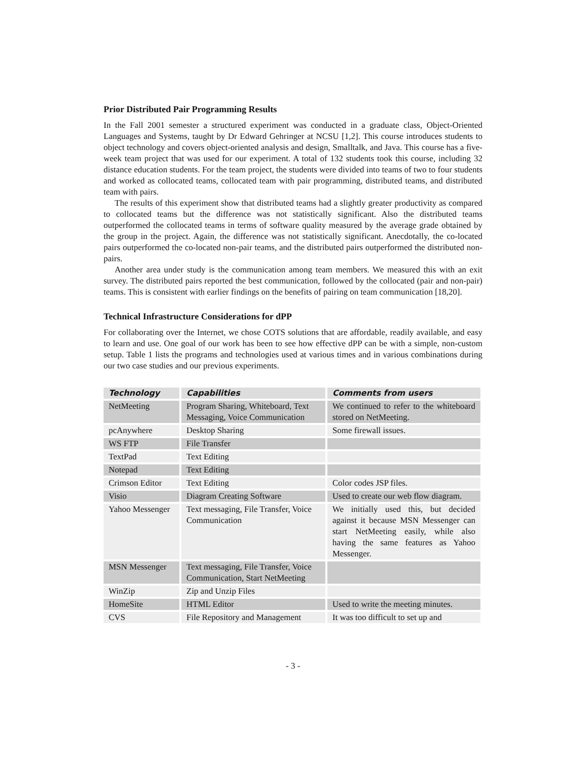Prior Distributed Pair Programming Results
In the Fall 2001 semester a structured experiment was conducted in a graduate class, Object-Oriented Languages and Systems, taught by Dr Edward Gehringer at NCSU [1,2]. This course introduces students to object technology and covers object-oriented analysis and design, Smalltalk, and Java. This course has a five-week team project that was used for our experiment. A total of 132 students took this course, including 32 distance education students. For the team project, the students were divided into teams of two to four students and worked as collocated teams, collocated team with pair programming, distributed teams, and distributed team with pairs.
The results of this experiment show that distributed teams had a slightly greater productivity as compared to collocated teams but the difference was not statistically significant. Also the distributed teams outperformed the collocated teams in terms of software quality measured by the average grade obtained by the group in the project. Again, the difference was not statistically significant. Anecdotally, the co-located pairs outperformed the co-located non-pair teams, and the distributed pairs outperformed the distributed non-pairs.
Another area under study is the communication among team members. We measured this with an exit survey. The distributed pairs reported the best communication, followed by the collocated (pair and non-pair) teams. This is consistent with earlier findings on the benefits of pairing on team communication [18,20].
Technical Infrastructure Considerations for dPP
For collaborating over the Internet, we chose COTS solutions that are affordable, readily available, and easy to learn and use. One goal of our work has been to see how effective dPP can be with a simple, non-custom setup. Table 1 lists the programs and technologies used at various times and in various combinations during our two case studies and our previous experiments.
| Technology | Capabilities | Comments from users |
| --- | --- | --- |
| NetMeeting | Program Sharing, Whiteboard, Text Messaging, Voice Communication | We continued to refer to the whiteboard stored on NetMeeting. |
| pcAnywhere | Desktop Sharing | Some firewall issues. |
| WS FTP | File Transfer | |
| TextPad | Text Editing | |
| Notepad | Text Editing | |
| Crimson Editor | Text Editing | Color codes JSP files. |
| Visio | Diagram Creating Software | Used to create our web flow diagram. |
| Yahoo Messenger | Text messaging, File Transfer, Voice Communication | We initially used this, but decided against it because MSN Messenger can start NetMeeting easily, while also having the same features as Yahoo Messenger. |
| MSN Messenger | Text messaging, File Transfer, Voice Communication, Start NetMeeting | |
| WinZip | Zip and Unzip Files | |
| HomeSite | HTML Editor | Used to write the meeting minutes. |
| CVS | File Repository and Management | It was too difficult to set up and |
- 3 -